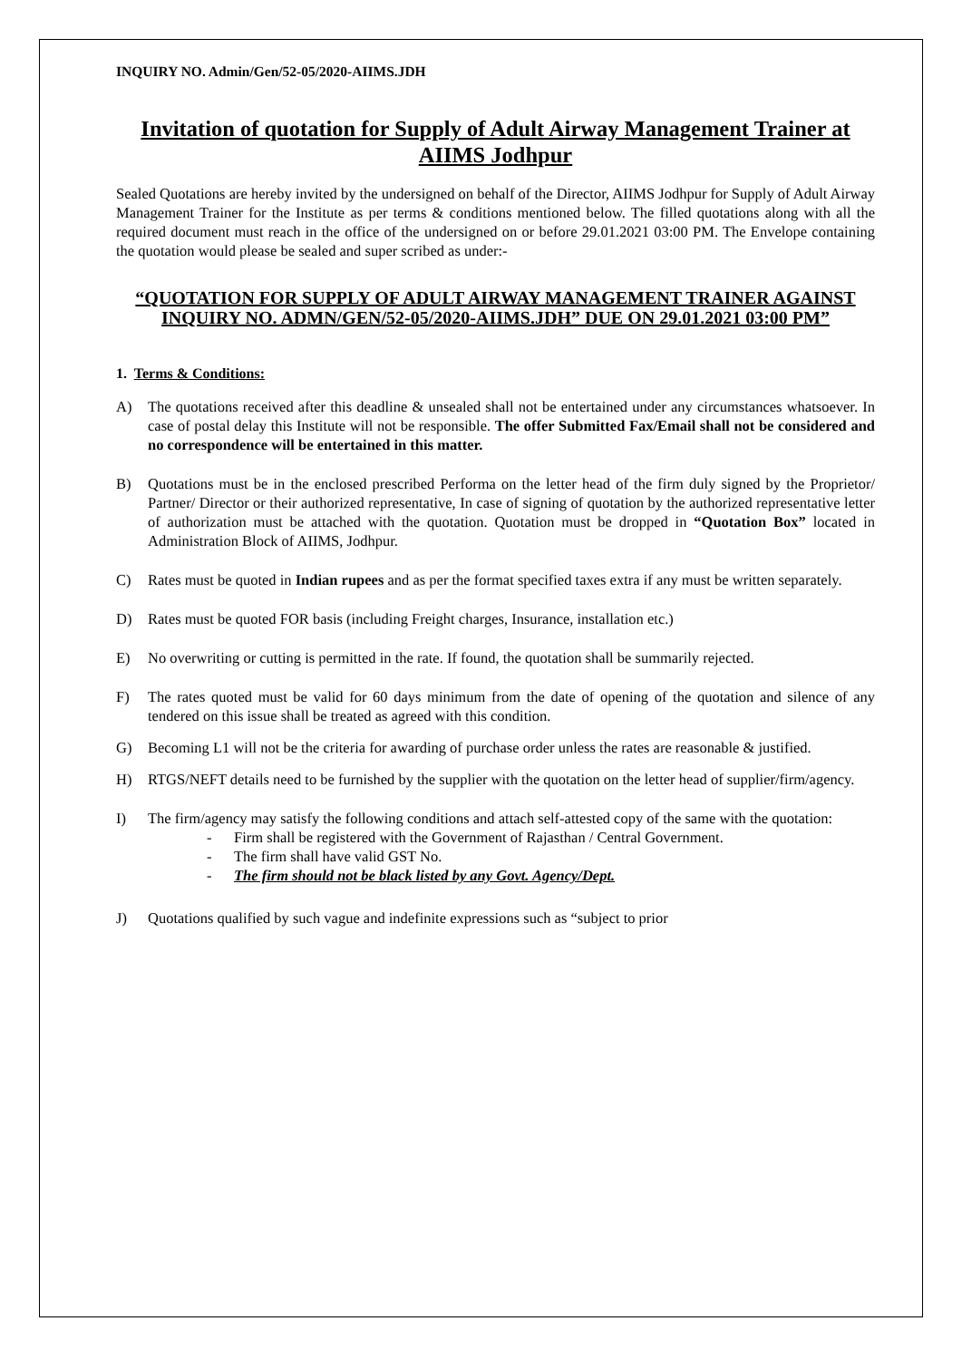INQUIRY NO. Admin/Gen/52-05/2020-AIIMS.JDH
Invitation of quotation for Supply of Adult Airway Management Trainer at AIIMS Jodhpur
Sealed Quotations are hereby invited by the undersigned on behalf of the Director, AIIMS Jodhpur for Supply of Adult Airway Management Trainer for the Institute as per terms & conditions mentioned below. The filled quotations along with all the required document must reach in the office of the undersigned on or before 29.01.2021 03:00 PM. The Envelope containing the quotation would please be sealed and super scribed as under:-
“QUOTATION FOR SUPPLY OF ADULT AIRWAY MANAGEMENT TRAINER AGAINST INQUIRY NO. ADMN/GEN/52-05/2020-AIIMS.JDH” DUE ON 29.01.2021 03:00 PM”
1. Terms & Conditions:
A) The quotations received after this deadline & unsealed shall not be entertained under any circumstances whatsoever. In case of postal delay this Institute will not be responsible. The offer Submitted Fax/Email shall not be considered and no correspondence will be entertained in this matter.
B) Quotations must be in the enclosed prescribed Performa on the letter head of the firm duly signed by the Proprietor/ Partner/ Director or their authorized representative, In case of signing of quotation by the authorized representative letter of authorization must be attached with the quotation. Quotation must be dropped in “Quotation Box” located in Administration Block of AIIMS, Jodhpur.
C) Rates must be quoted in Indian rupees and as per the format specified taxes extra if any must be written separately.
D) Rates must be quoted FOR basis (including Freight charges, Insurance, installation etc.)
E) No overwriting or cutting is permitted in the rate. If found, the quotation shall be summarily rejected.
F) The rates quoted must be valid for 60 days minimum from the date of opening of the quotation and silence of any tendered on this issue shall be treated as agreed with this condition.
G) Becoming L1 will not be the criteria for awarding of purchase order unless the rates are reasonable & justified.
H) RTGS/NEFT details need to be furnished by the supplier with the quotation on the letter head of supplier/firm/agency.
I) The firm/agency may satisfy the following conditions and attach self-attested copy of the same with the quotation:
- Firm shall be registered with the Government of Rajasthan / Central Government.
- The firm shall have valid GST No.
- The firm should not be black listed by any Govt. Agency/Dept.
J) Quotations qualified by such vague and indefinite expressions such as “subject to prior